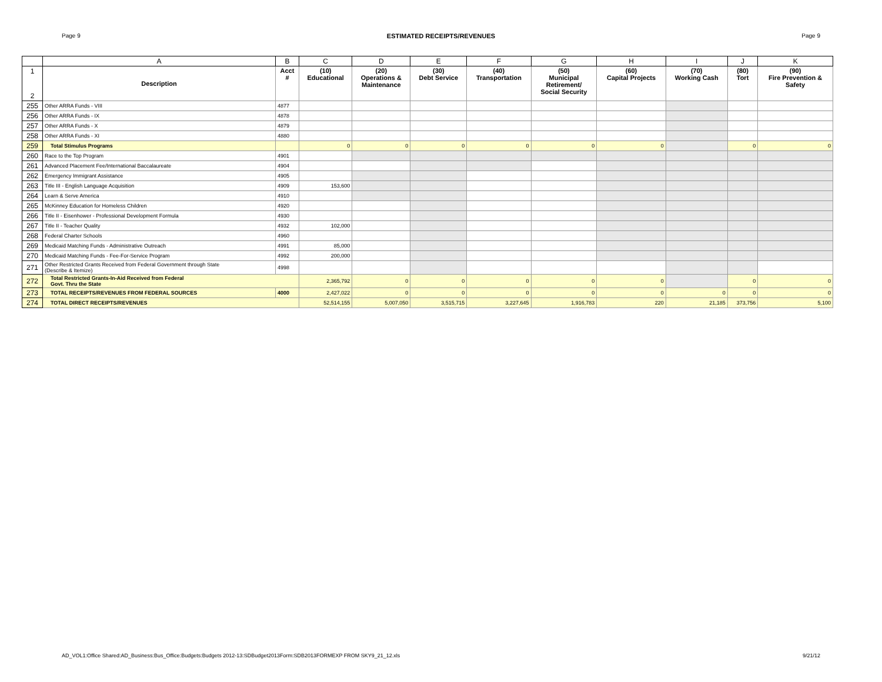Page 9 ESTIMATED RECEIPTS/REVENUES Page 9
| | A | B | C | D | E | F | G | H | I | J | K |
| --- | --- | --- | --- | --- | --- | --- | --- | --- | --- | --- | --- |
| 1 2 | Description | Acct # | (10) Educational | (20) Operations & Maintenance | (30) Debt Service | (40) Transportation | (50) Municipal Retirement/ Social Security | (60) Capital Projects | (70) Working Cash | (80) Tort | (90) Fire Prevention & Safety |
| 255 | Other ARRA Funds - VIII | 4877 | | | | | | | | | |
| 256 | Other ARRA Funds - IX | 4878 | | | | | | | | | |
| 257 | Other ARRA Funds - X | 4879 | | | | | | | | | |
| 258 | Other ARRA Funds - XI | 4880 | | | | | | | | | |
| 259 | Total Stimulus Programs | | 0 | 0 | 0 | 0 | 0 | 0 | | 0 | 0 |
| 260 | Race to the Top Program | 4901 | | | | | | | | | |
| 261 | Advanced Placement Fee/International Baccalaureate | 4904 | | | | | | | | | |
| 262 | Emergency Immigrant Assistance | 4905 | | | | | | | | | |
| 263 | Title III - English Language Acquisition | 4909 | 153,600 | | | | | | | | |
| 264 | Learn & Serve America | 4910 | | | | | | | | | |
| 265 | McKinney Education for Homeless Children | 4920 | | | | | | | | | |
| 266 | Title II - Eisenhower - Professional Development Formula | 4930 | | | | | | | | | |
| 267 | Title II - Teacher Quality | 4932 | 102,000 | | | | | | | | |
| 268 | Federal Charter Schools | 4960 | | | | | | | | | |
| 269 | Medicaid Matching Funds - Administrative Outreach | 4991 | 85,000 | | | | | | | | |
| 270 | Medicaid Matching Funds - Fee-For-Service Program | 4992 | 200,000 | | | | | | | | |
| 271 | Other Restricted Grants Received from Federal Government through State (Describe & Itemize) | 4998 | | | | | | | | | |
| 272 | Total Restricted Grants-In-Aid Received from Federal Govt. Thru the State | | 2,365,792 | 0 | 0 | 0 | 0 | 0 | | 0 | 0 |
| 273 | TOTAL RECEIPTS/REVENUES FROM FEDERAL SOURCES | 4000 | 2,427,022 | 0 | 0 | 0 | 0 | 0 | 0 | 0 | 0 |
| 274 | TOTAL DIRECT RECEIPTS/REVENUES | | 52,514,155 | 5,007,050 | 3,515,715 | 3,227,645 | 1,916,783 | 220 | 21,185 | 373,756 | 5,100 |
AD_VOL1:Office Shared:AD_Business:Bus_Office:Budgets:Budgets 2012-13:SDBudget2013Form:SDB2013FORMEXP FROM SKY9_21_12.xls 9/21/12